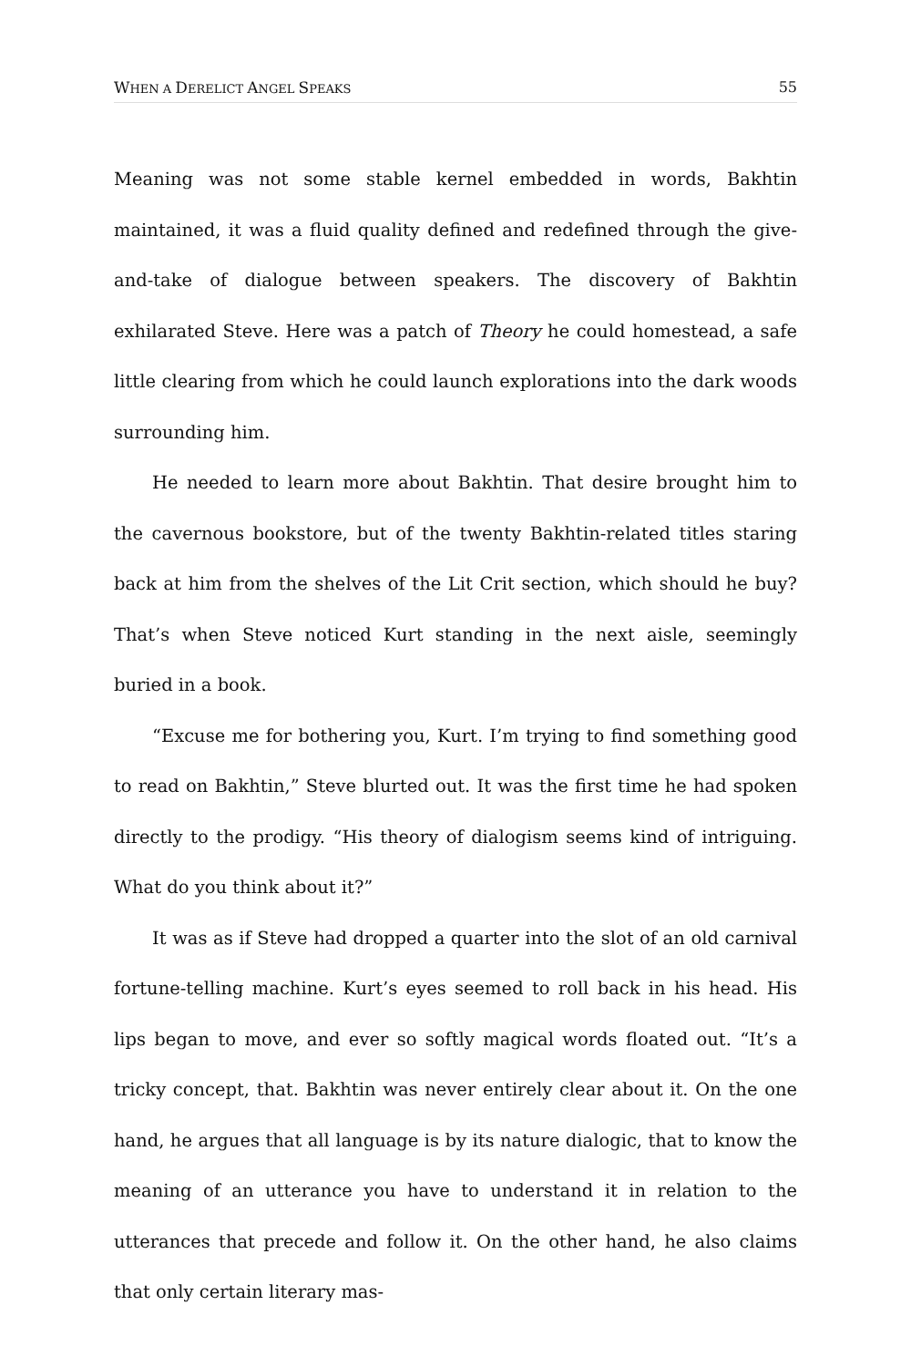WHEN A DERELICT ANGEL SPEAKS 55
Meaning was not some stable kernel embedded in words, Bakhtin maintained, it was a fluid quality defined and redefined through the give-and-take of dialogue between speakers. The discovery of Bakhtin exhilarated Steve. Here was a patch of Theory he could homestead, a safe little clearing from which he could launch explorations into the dark woods surrounding him.
He needed to learn more about Bakhtin. That desire brought him to the cavernous bookstore, but of the twenty Bakhtin-related titles staring back at him from the shelves of the Lit Crit section, which should he buy? That’s when Steve noticed Kurt standing in the next aisle, seemingly buried in a book.
“Excuse me for bothering you, Kurt. I’m trying to find something good to read on Bakhtin,” Steve blurted out. It was the first time he had spoken directly to the prodigy. “His theory of dialogism seems kind of intriguing. What do you think about it?”
It was as if Steve had dropped a quarter into the slot of an old carnival fortune-telling machine. Kurt’s eyes seemed to roll back in his head. His lips began to move, and ever so softly magical words floated out. “It’s a tricky concept, that. Bakhtin was never entirely clear about it. On the one hand, he argues that all language is by its nature dialogic, that to know the meaning of an utterance you have to understand it in relation to the utterances that precede and follow it. On the other hand, he also claims that only certain literary mas-